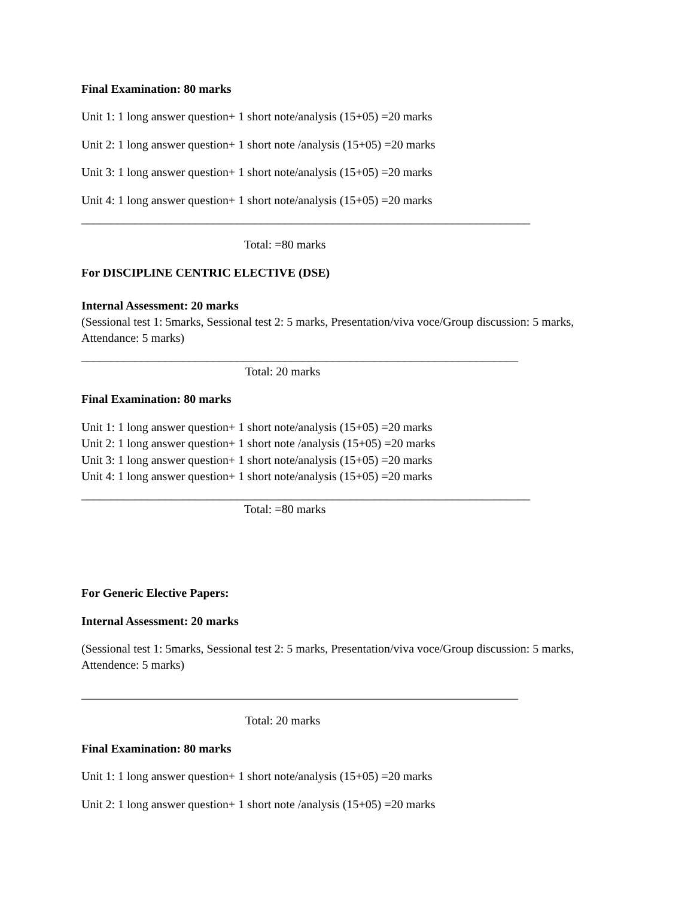Final Examination: 80 marks
Unit 1: 1 long answer question+ 1 short note/analysis (15+05) =20 marks
Unit 2: 1 long answer question+ 1 short note /analysis (15+05) =20 marks
Unit 3: 1 long answer question+ 1 short note/analysis (15+05) =20 marks
Unit 4: 1 long answer question+ 1 short note/analysis (15+05) =20 marks
___________________________________________________________________________
Total: =80 marks
For DISCIPLINE CENTRIC ELECTIVE (DSE)
Internal Assessment: 20 marks
(Sessional test 1: 5marks, Sessional test 2: 5 marks, Presentation/viva voce/Group discussion: 5 marks,
Attendance: 5 marks)
_________________________________________________________________________
Total: 20 marks
Final Examination: 80 marks
Unit 1: 1 long answer question+ 1 short note/analysis (15+05) =20 marks
Unit 2: 1 long answer question+ 1 short note /analysis (15+05) =20 marks
Unit 3: 1 long answer question+ 1 short note/analysis (15+05) =20 marks
Unit 4: 1 long answer question+ 1 short note/analysis (15+05) =20 marks
___________________________________________________________________________
Total: =80 marks
For Generic Elective Papers:
Internal Assessment: 20 marks
(Sessional test 1: 5marks, Sessional test 2: 5 marks, Presentation/viva voce/Group discussion: 5 marks,
Attendence: 5 marks)
_________________________________________________________________________
Total: 20 marks
Final Examination: 80 marks
Unit 1: 1 long answer question+ 1 short note/analysis (15+05) =20 marks
Unit 2: 1 long answer question+ 1 short note /analysis (15+05) =20 marks